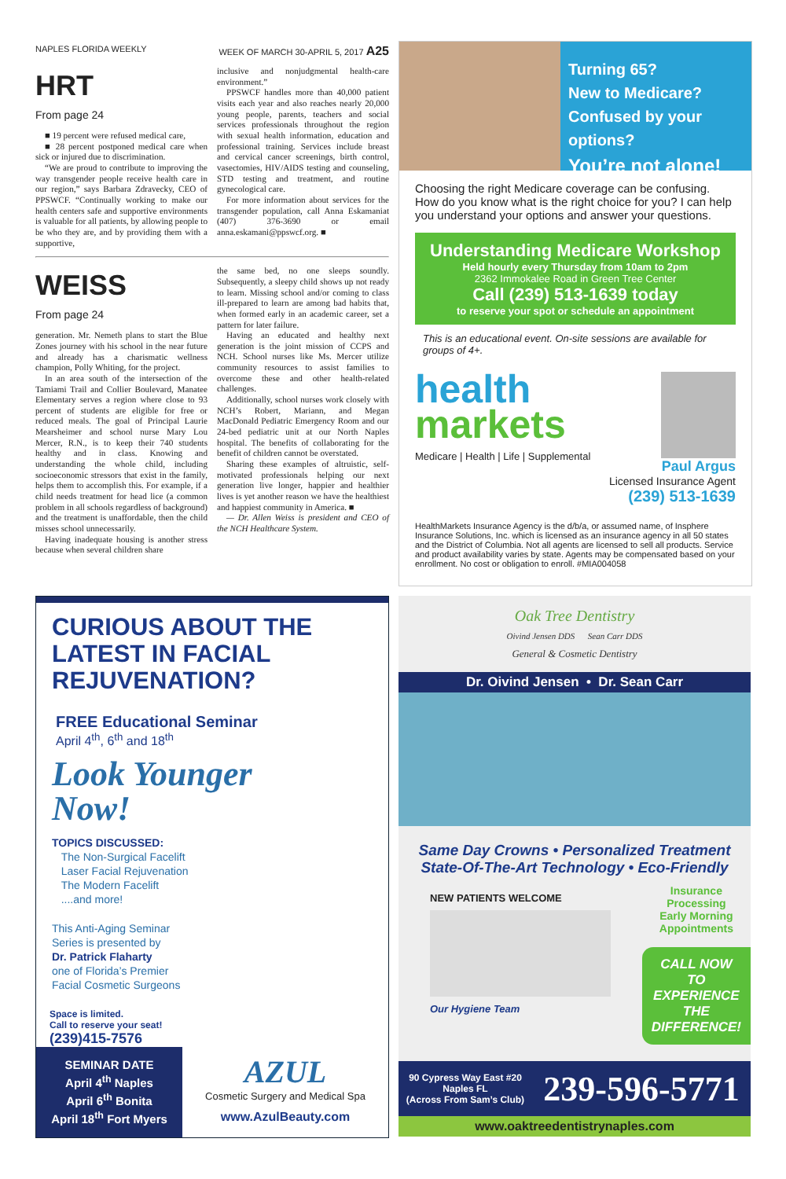NAPLES FLORIDA WEEKLY WEEK OF MARCH 30-APRIL 5, 2017 A25
HRT
From page 24
■ 19 percent were refused medical care,
■ 28 percent postponed medical care when sick or injured due to discrimination.
“We are proud to contribute to improving the way transgender people receive health care in our region,” says Barbara Zdravecky, CEO of PPSWCF. “Continually working to make our health centers safe and supportive environments is valuable for all patients, by allowing people to be who they are, and by providing them with a supportive,
inclusive and nonjudgmental health-care environment.”
PPSWCF handles more than 40,000 patient visits each year and also reaches nearly 20,000 young people, parents, teachers and social services professionals throughout the region with sexual health information, education and professional training. Services include breast and cervical cancer screenings, birth control, vasectomies, HIV/AIDS testing and counseling, STD testing and treatment, and routine gynecological care.
For more information about services for the transgender population, call Anna Eskamaniat (407) 376-3690 or email anna.eskamani@ppswcf.org. ■
WEISS
From page 24
generation. Mr. Nemeth plans to start the Blue Zones journey with his school in the near future and already has a charismatic wellness champion, Polly Whiting, for the project.
In an area south of the intersection of the Tamiami Trail and Collier Boulevard, Manatee Elementary serves a region where close to 93 percent of students are eligible for free or reduced meals. The goal of Principal Laurie Mearsheimer and school nurse Mary Lou Mercer, R.N., is to keep their 740 students healthy and in class. Knowing and understanding the whole child, including socioeconomic stressors that exist in the family, helps them to accomplish this. For example, if a child needs treatment for head lice (a common problem in all schools regardless of background) and the treatment is unaffordable, then the child misses school unnecessarily.
Having inadequate housing is another stress because when several children share
the same bed, no one sleeps soundly. Subsequently, a sleepy child shows up not ready to learn. Missing school and/or coming to class ill-prepared to learn are among bad habits that, when formed early in an academic career, set a pattern for later failure.
Having an educated and healthy next generation is the joint mission of CCPS and NCH. School nurses like Ms. Mercer utilize community resources to assist families to overcome these and other health-related challenges.
Additionally, school nurses work closely with NCH’s Robert, Mariann, and Megan MacDonald Pediatric Emergency Room and our 24-bed pediatric unit at our North Naples hospital. The benefits of collaborating for the benefit of children cannot be overstated.
Sharing these examples of altruistic, self-motivated professionals helping our next generation live longer, happier and healthier lives is yet another reason we have the healthiest and happiest community in America. ■
— Dr. Allen Weiss is president and CEO of the NCH Healthcare System.
Turning 65?
New to Medicare?
Confused by your options?
You’re not alone!
Choosing the right Medicare coverage can be confusing. How do you know what is the right choice for you? I can help you understand your options and answer your questions.
Understanding Medicare Workshop
Held hourly every Thursday from 10am to 2pm
2362 Immokalee Road in Green Tree Center
Call (239) 513-1639 today
to reserve your spot or schedule an appointment
This is an educational event. On-site sessions are available for groups of 4+.
health
markets
Medicare | Health | Life | Supplemental
Paul Argus
Licensed Insurance Agent
(239) 513-1639
HealthMarkets Insurance Agency is the d/b/a, or assumed name, of Insphere Insurance Solutions, Inc. which is licensed as an insurance agency in all 50 states and the District of Columbia. Not all agents are licensed to sell all products. Service and product availability varies by state. Agents may be compensated based on your enrollment. No cost or obligation to enroll. #MIA004058
CURIOUS ABOUT THE LATEST IN FACIAL REJUVENATION?
FREE Educational Seminar
April 4<sup>th</sup>, 6<sup>th</sup> and 18<sup>th</sup>
Look Younger
Now!
TOPICS DISCUSSED:
The Non-Surgical Facelift
Laser Facial Rejuvenation
The Modern Facelift
....and more!
This Anti-Aging Seminar
Series is presented by
Dr. Patrick Flaharty
one of Florida’s Premier
Facial Cosmetic Surgeons
Space is limited.
Call to reserve your seat!
(239)415-7576
SEMINAR DATE
April 4<sup>th</sup> Naples
April 6<sup>th</sup> Bonita
April 18<sup>th</sup> Fort Myers
AZUL
Cosmetic Surgery and Medical Spa
www.AzulBeauty.com
Oak Tree Dentistry
Oivind Jensen DDS Sean Carr DDS
General & Cosmetic Dentistry
Dr. Oivind Jensen • Dr. Sean Carr
Same Day Crowns • Personalized Treatment
State-Of-The-Art Technology • Eco-Friendly
NEW PATIENTS WELCOME
Our Hygiene Team
Insurance Processing
Early Morning
Appointments
CALL NOW TO EXPERIENCE THE DIFFERENCE!
90 Cypress Way East #20
Naples FL
(Across From Sam’s Club)
239-596-5771
www.oaktreedentistrynaples.com